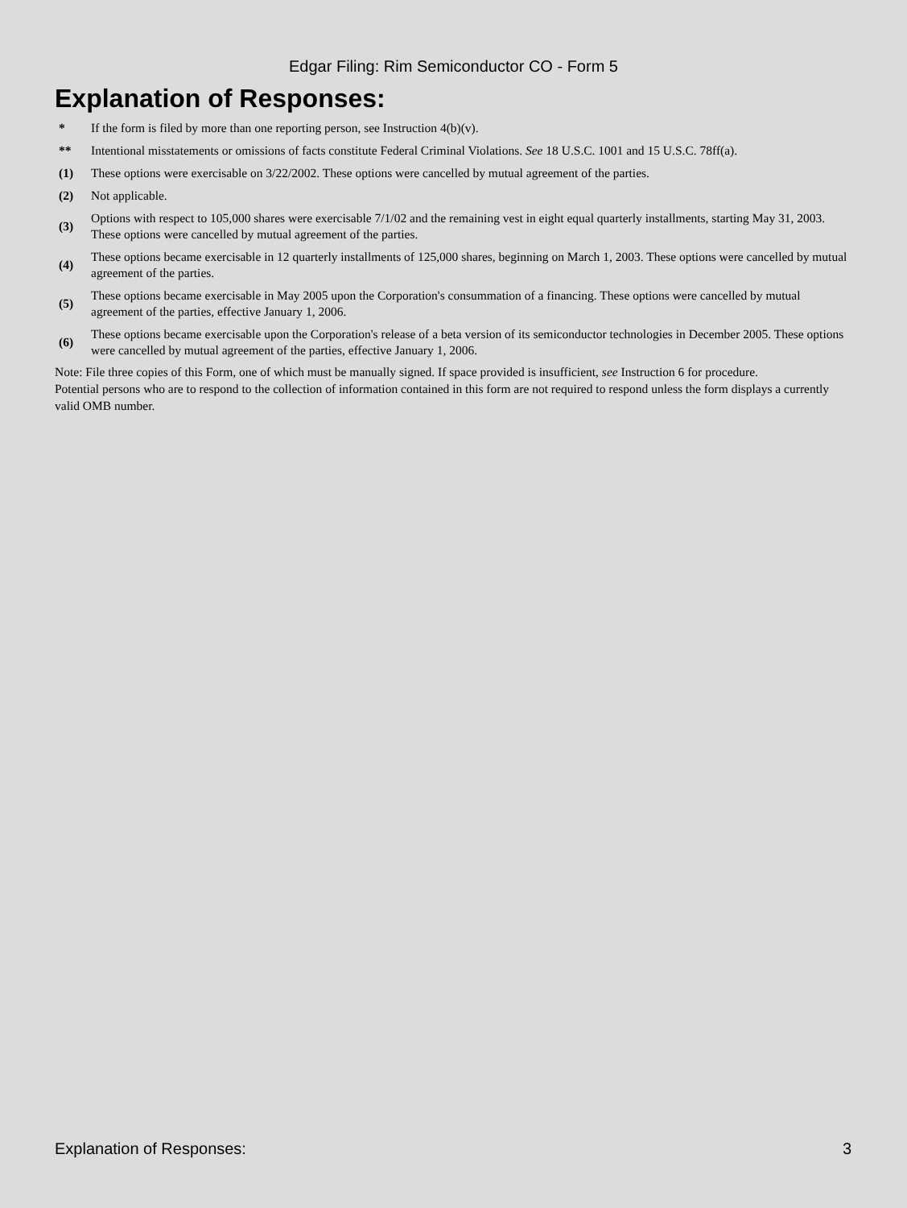Edgar Filing: Rim Semiconductor CO - Form 5
Explanation of Responses:
| * | If the form is filed by more than one reporting person, see Instruction 4(b)(v). |
| ** | Intentional misstatements or omissions of facts constitute Federal Criminal Violations. See 18 U.S.C. 1001 and 15 U.S.C. 78ff(a). |
| (1) | These options were exercisable on 3/22/2002. These options were cancelled by mutual agreement of the parties. |
| (2) | Not applicable. |
| (3) | Options with respect to 105,000 shares were exercisable 7/1/02 and the remaining vest in eight equal quarterly installments, starting May 31, 2003. These options were cancelled by mutual agreement of the parties. |
| (4) | These options became exercisable in 12 quarterly installments of 125,000 shares, beginning on March 1, 2003. These options were cancelled by mutual agreement of the parties. |
| (5) | These options became exercisable in May 2005 upon the Corporation's consummation of a financing. These options were cancelled by mutual agreement of the parties, effective January 1, 2006. |
| (6) | These options became exercisable upon the Corporation's release of a beta version of its semiconductor technologies in December 2005. These options were cancelled by mutual agreement of the parties, effective January 1, 2006. |
Note: File three copies of this Form, one of which must be manually signed. If space provided is insufficient, see Instruction 6 for procedure.
Potential persons who are to respond to the collection of information contained in this form are not required to respond unless the form displays a currently valid OMB number.
Explanation of Responses: 3